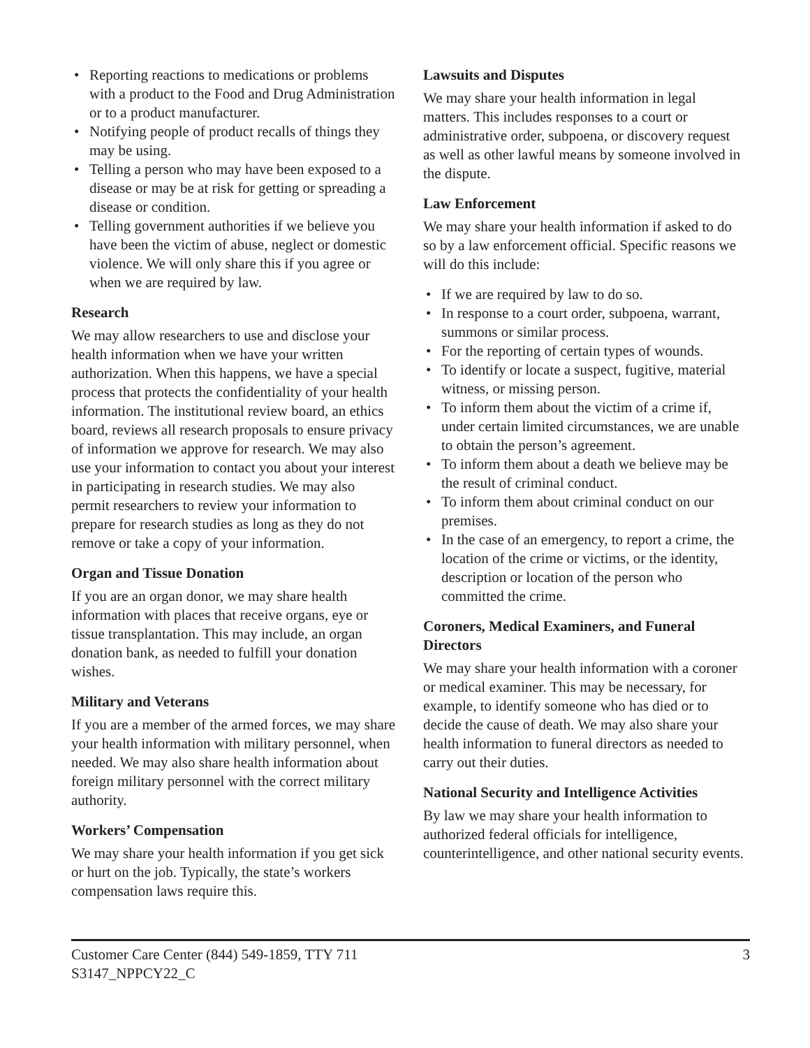• Reporting reactions to medications or problems with a product to the Food and Drug Administration or to a product manufacturer.
• Notifying people of product recalls of things they may be using.
• Telling a person who may have been exposed to a disease or may be at risk for getting or spreading a disease or condition.
• Telling government authorities if we believe you have been the victim of abuse, neglect or domestic violence. We will only share this if you agree or when we are required by law.
Research
We may allow researchers to use and disclose your health information when we have your written authorization. When this happens, we have a special process that protects the confidentiality of your health information. The institutional review board, an ethics board, reviews all research proposals to ensure privacy of information we approve for research. We may also use your information to contact you about your interest in participating in research studies. We may also permit researchers to review your information to prepare for research studies as long as they do not remove or take a copy of your information.
Organ and Tissue Donation
If you are an organ donor, we may share health information with places that receive organs, eye or tissue transplantation. This may include, an organ donation bank, as needed to fulfill your donation wishes.
Military and Veterans
If you are a member of the armed forces, we may share your health information with military personnel, when needed. We may also share health information about foreign military personnel with the correct military authority.
Workers’ Compensation
We may share your health information if you get sick or hurt on the job. Typically, the state’s workers compensation laws require this.
Lawsuits and Disputes
We may share your health information in legal matters. This includes responses to a court or administrative order, subpoena, or discovery request as well as other lawful means by someone involved in the dispute.
Law Enforcement
We may share your health information if asked to do so by a law enforcement official. Specific reasons we will do this include:
• If we are required by law to do so.
• In response to a court order, subpoena, warrant, summons or similar process.
• For the reporting of certain types of wounds.
• To identify or locate a suspect, fugitive, material witness, or missing person.
• To inform them about the victim of a crime if, under certain limited circumstances, we are unable to obtain the person’s agreement.
• To inform them about a death we believe may be the result of criminal conduct.
• To inform them about criminal conduct on our premises.
• In the case of an emergency, to report a crime, the location of the crime or victims, or the identity, description or location of the person who committed the crime.
Coroners, Medical Examiners, and Funeral Directors
We may share your health information with a coroner or medical examiner. This may be necessary, for example, to identify someone who has died or to decide the cause of death. We may also share your health information to funeral directors as needed to carry out their duties.
National Security and Intelligence Activities
By law we may share your health information to authorized federal officials for intelligence, counterintelligence, and other national security events.
Customer Care Center (844) 549-1859, TTY 711
S3147_NPPCY22_C
3